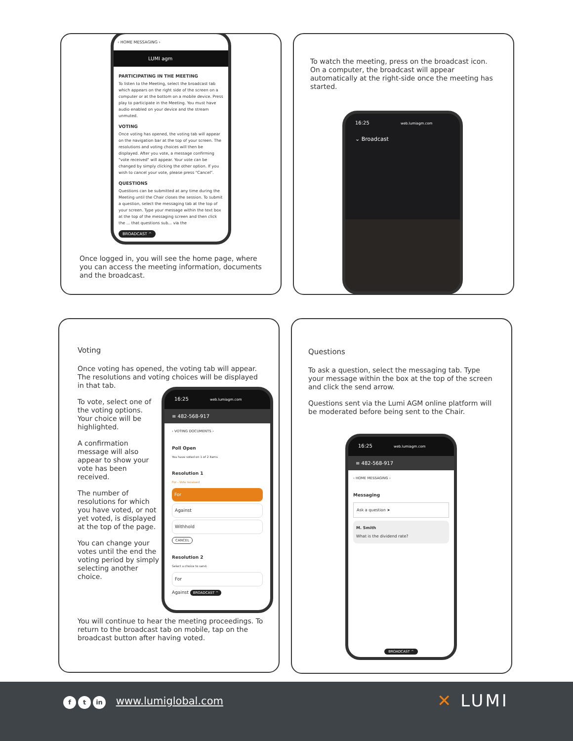‹ HOME MESSAGING ›
LUMI agm
PARTICIPATING IN THE MEETING
To listen to the Meeting, select the broadcast tab which appears on the right side of the screen on a computer or at the bottom on a mobile device. Press play to participate in the Meeting. You must have audio enabled on your device and the stream unmuted.
VOTING
Once voting has opened, the voting tab will appear on the navigation bar at the top of your screen. The resolutions and voting choices will then be displayed. After you vote, a message confirming "vote received" will appear. Your vote can be changed by simply clicking the other option. If you wish to cancel your vote, please press "Cancel".
QUESTIONS
Questions can be submitted at any time during the Meeting until the Chair closes the session. To submit a question, select the messaging tab at the top of your screen. Type your message within the text box at the top of the messaging screen and then click the ... that questions sub... via the
BROADCAST ^
Once logged in, you will see the home page, where you can access the meeting information, documents and the broadcast.
To watch the meeting, press on the broadcast icon. On a computer, the broadcast will appear automatically at the right-side once the meeting has started.
16:25 web.lumiagm.com
⌄ Broadcast
Voting
Once voting has opened, the voting tab will appear. The resolutions and voting choices will be displayed in that tab.
To vote, select one of the voting options. Your choice will be highlighted.
A confirmation message will also appear to show your vote has been received.
The number of resolutions for which you have voted, or not yet voted, is displayed at the top of the page.
You can change your votes until the end the voting period by simply selecting another choice.
16:25 web.lumiagm.com
≡ 482-568-917
‹ VOTING DOCUMENTS ›
Poll Open
You have voted on 1 of 2 items
Resolution 1
For - Vote received
For
Against
Withhold
CANCEL
Resolution 2
Select a choice to send.
For
Against BROADCAST ^
You will continue to hear the meeting proceedings. To return to the broadcast tab on mobile, tap on the broadcast button after having voted.
Questions
To ask a question, select the messaging tab. Type your message within the box at the top of the screen and click the send arrow.
Questions sent via the Lumi AGM online platform will be moderated before being sent to the Chair.
16:25 web.lumiagm.com
≡ 482-568-917
‹ HOME MESSAGING ›
Messaging
Ask a question ➤
M. Smith
What is the dividend rate?
BROADCAST ^
ft in www.lumiglobal.com ✕ LUMI